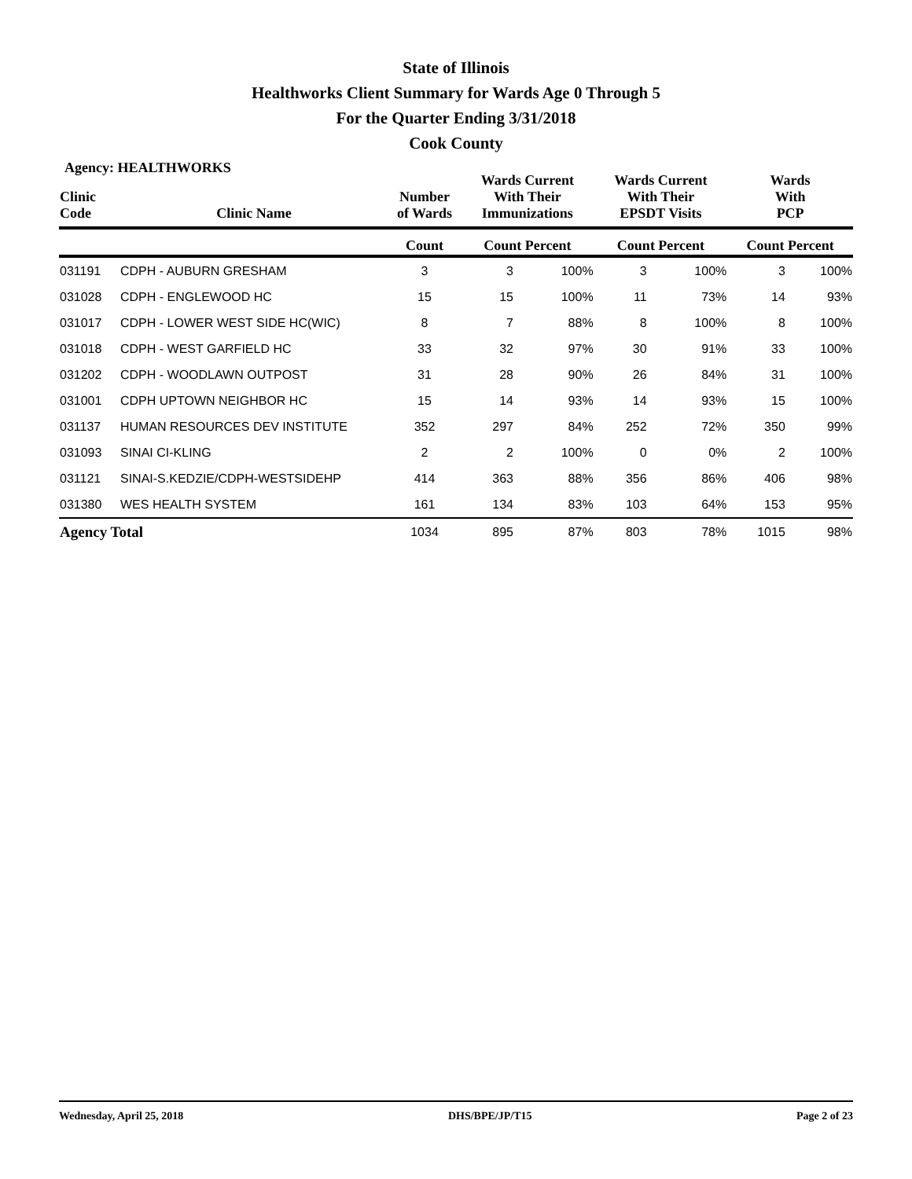State of Illinois
Healthworks Client Summary for Wards Age 0 Through 5
For the Quarter Ending 3/31/2018
Cook County
Agency: HEALTHWORKS
| Clinic Code | Clinic Name | Number of Wards | Wards Current With Their Immunizations | | Wards Current With Their EPSDT Visits | | Wards With PCP | |
| --- | --- | --- | --- | --- | --- | --- | --- | --- |
| | | Count | Count Percent | | Count Percent | | Count Percent | |
| 031191 | CDPH - AUBURN GRESHAM | 3 | 3 | 100% | 3 | 100% | 3 | 100% |
| 031028 | CDPH - ENGLEWOOD HC | 15 | 15 | 100% | 11 | 73% | 14 | 93% |
| 031017 | CDPH - LOWER WEST SIDE HC(WIC) | 8 | 7 | 88% | 8 | 100% | 8 | 100% |
| 031018 | CDPH - WEST GARFIELD HC | 33 | 32 | 97% | 30 | 91% | 33 | 100% |
| 031202 | CDPH - WOODLAWN OUTPOST | 31 | 28 | 90% | 26 | 84% | 31 | 100% |
| 031001 | CDPH UPTOWN NEIGHBOR HC | 15 | 14 | 93% | 14 | 93% | 15 | 100% |
| 031137 | HUMAN RESOURCES DEV INSTITUTE | 352 | 297 | 84% | 252 | 72% | 350 | 99% |
| 031093 | SINAI CI-KLING | 2 | 2 | 100% | 0 | 0% | 2 | 100% |
| 031121 | SINAI-S.KEDZIE/CDPH-WESTSIDEHP | 414 | 363 | 88% | 356 | 86% | 406 | 98% |
| 031380 | WES HEALTH SYSTEM | 161 | 134 | 83% | 103 | 64% | 153 | 95% |
| Agency Total | | 1034 | 895 | 87% | 803 | 78% | 1015 | 98% |
Wednesday, April 25, 2018 DHS/BPE/JP/T15 Page 2 of 23